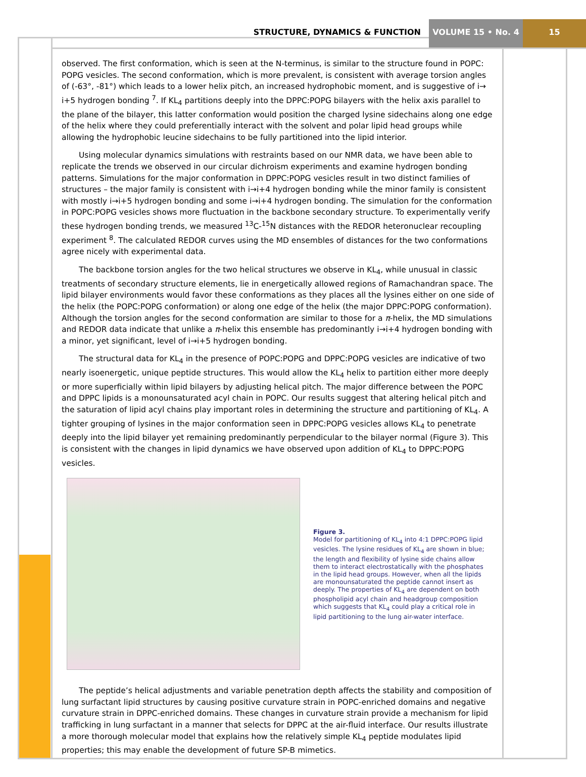STRUCTURE, DYNAMICS & FUNCTION VOLUME 15 • No. 4 15
observed. The first conformation, which is seen at the N-terminus, is similar to the structure found in POPC: POPG vesicles. The second conformation, which is more prevalent, is consistent with average torsion angles of (-63°, -81°) which leads to a lower helix pitch, an increased hydrophobic moment, and is suggestive of i→ i+5 hydrogen bonding <sup>7</sup>. If KL<sub>4</sub> partitions deeply into the DPPC:POPG bilayers with the helix axis parallel to the plane of the bilayer, this latter conformation would position the charged lysine sidechains along one edge of the helix where they could preferentially interact with the solvent and polar lipid head groups while allowing the hydrophobic leucine sidechains to be fully partitioned into the lipid interior.
Using molecular dynamics simulations with restraints based on our NMR data, we have been able to replicate the trends we observed in our circular dichroism experiments and examine hydrogen bonding patterns. Simulations for the major conformation in DPPC:POPG vesicles result in two distinct families of structures – the major family is consistent with i→i+4 hydrogen bonding while the minor family is consistent with mostly i→i+5 hydrogen bonding and some i→i+4 hydrogen bonding. The simulation for the conformation in POPC:POPG vesicles shows more fluctuation in the backbone secondary structure. To experimentally verify these hydrogen bonding trends, we measured <sup>13</sup>C-<sup>15</sup>N distances with the REDOR heteronuclear recoupling experiment <sup>8</sup>. The calculated REDOR curves using the MD ensembles of distances for the two conformations agree nicely with experimental data.
The backbone torsion angles for the two helical structures we observe in KL<sub>4</sub>, while unusual in classic treatments of secondary structure elements, lie in energetically allowed regions of Ramachandran space. The lipid bilayer environments would favor these conformations as they places all the lysines either on one side of the helix (the POPC:POPG conformation) or along one edge of the helix (the major DPPC:POPG conformation). Although the torsion angles for the second conformation are similar to those for a π-helix, the MD simulations and REDOR data indicate that unlike a π-helix this ensemble has predominantly i→i+4 hydrogen bonding with a minor, yet significant, level of i→i+5 hydrogen bonding.
The structural data for KL<sub>4</sub> in the presence of POPC:POPG and DPPC:POPG vesicles are indicative of two nearly isoenergetic, unique peptide structures. This would allow the KL<sub>4</sub> helix to partition either more deeply or more superficially within lipid bilayers by adjusting helical pitch. The major difference between the POPC and DPPC lipids is a monounsaturated acyl chain in POPC. Our results suggest that altering helical pitch and the saturation of lipid acyl chains play important roles in determining the structure and partitioning of KL<sub>4</sub>. A tighter grouping of lysines in the major conformation seen in DPPC:POPG vesicles allows KL<sub>4</sub> to penetrate deeply into the lipid bilayer yet remaining predominantly perpendicular to the bilayer normal (Figure 3). This is consistent with the changes in lipid dynamics we have observed upon addition of KL<sub>4</sub> to DPPC:POPG vesicles.
Figure 3.
Model for partitioning of KL<sub>4</sub> into 4:1 DPPC:POPG lipid vesicles. The lysine residues of KL<sub>4</sub> are shown in blue; the length and flexibility of lysine side chains allow them to interact electrostatically with the phosphates in the lipid head groups. However, when all the lipids are monounsaturated the peptide cannot insert as deeply. The properties of KL<sub>4</sub> are dependent on both phospholipid acyl chain and headgroup composition which suggests that KL<sub>4</sub> could play a critical role in lipid partitioning to the lung air-water interface.
The peptide’s helical adjustments and variable penetration depth affects the stability and composition of lung surfactant lipid structures by causing positive curvature strain in POPC-enriched domains and negative curvature strain in DPPC-enriched domains. These changes in curvature strain provide a mechanism for lipid trafficking in lung surfactant in a manner that selects for DPPC at the air-fluid interface. Our results illustrate a more thorough molecular model that explains how the relatively simple KL<sub>4</sub> peptide modulates lipid properties; this may enable the development of future SP-B mimetics.